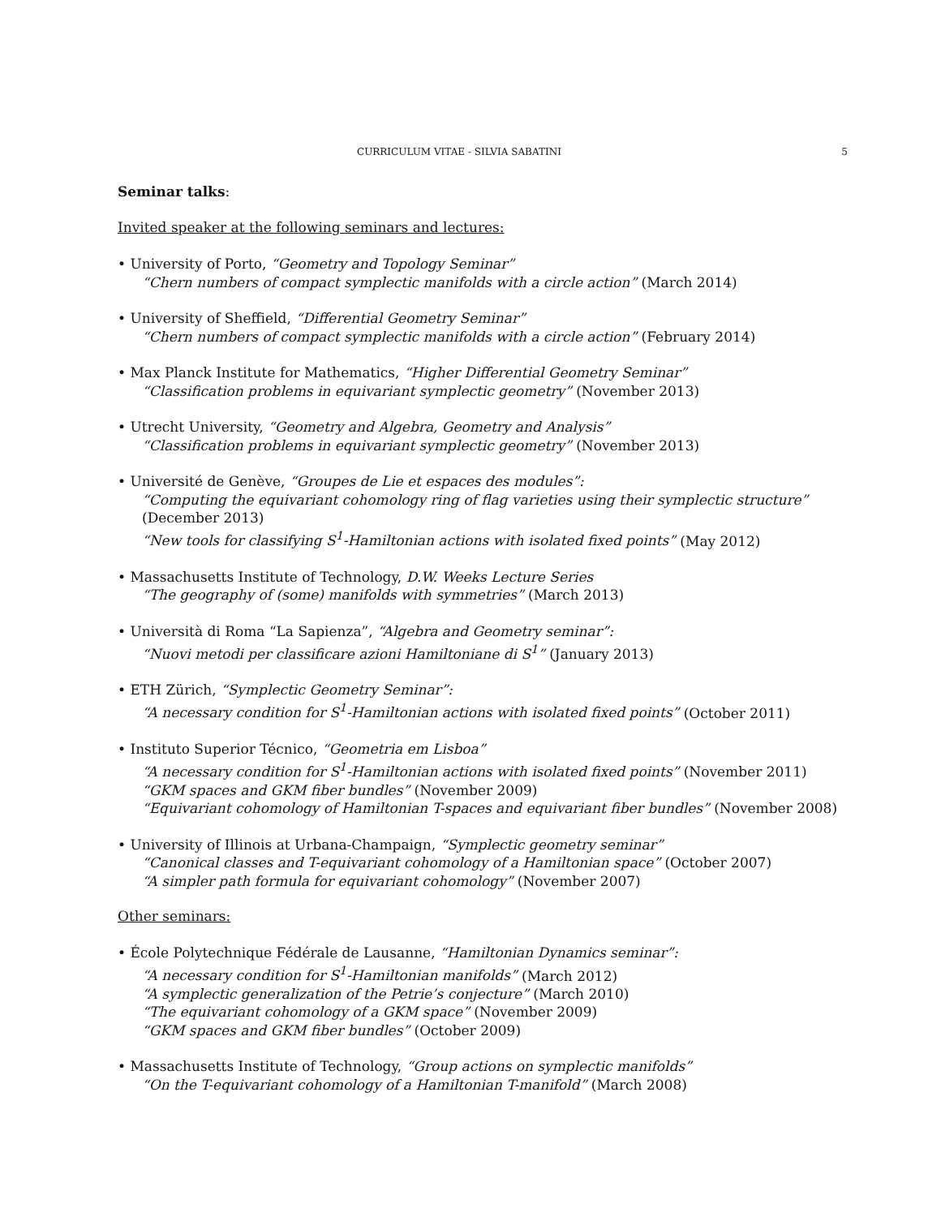CURRICULUM VITAE - SILVIA SABATINI 5
Seminar talks:
Invited speaker at the following seminars and lectures:
• University of Porto, “Geometry and Topology Seminar”
“Chern numbers of compact symplectic manifolds with a circle action” (March 2014)
• University of Sheffield, “Differential Geometry Seminar”
“Chern numbers of compact symplectic manifolds with a circle action” (February 2014)
• Max Planck Institute for Mathematics, “Higher Differential Geometry Seminar”
“Classification problems in equivariant symplectic geometry” (November 2013)
• Utrecht University, “Geometry and Algebra, Geometry and Analysis”
“Classification problems in equivariant symplectic geometry” (November 2013)
• Université de Genève, “Groupes de Lie et espaces des modules”:
“Computing the equivariant cohomology ring of flag varieties using their symplectic structure”
(December 2013)
“New tools for classifying S<sup>1</sup>-Hamiltonian actions with isolated fixed points” (May 2012)
• Massachusetts Institute of Technology, D.W. Weeks Lecture Series
“The geography of (some) manifolds with symmetries” (March 2013)
• Università di Roma “La Sapienza”, “Algebra and Geometry seminar”:
“Nuovi metodi per classificare azioni Hamiltoniane di S<sup>1</sup>” (January 2013)
• ETH Zürich, “Symplectic Geometry Seminar”:
“A necessary condition for S<sup>1</sup>-Hamiltonian actions with isolated fixed points” (October 2011)
• Instituto Superior Técnico, “Geometria em Lisboa”
“A necessary condition for S<sup>1</sup>-Hamiltonian actions with isolated fixed points” (November 2011)
“GKM spaces and GKM fiber bundles” (November 2009)
“Equivariant cohomology of Hamiltonian T-spaces and equivariant fiber bundles” (November 2008)
• University of Illinois at Urbana-Champaign, “Symplectic geometry seminar”
“Canonical classes and T-equivariant cohomology of a Hamiltonian space” (October 2007)
“A simpler path formula for equivariant cohomology” (November 2007)
Other seminars:
• École Polytechnique Fédérale de Lausanne, “Hamiltonian Dynamics seminar”:
“A necessary condition for S<sup>1</sup>-Hamiltonian manifolds” (March 2012)
“A symplectic generalization of the Petrie’s conjecture” (March 2010)
“The equivariant cohomology of a GKM space” (November 2009)
“GKM spaces and GKM fiber bundles” (October 2009)
• Massachusetts Institute of Technology, “Group actions on symplectic manifolds”
“On the T-equivariant cohomology of a Hamiltonian T-manifold” (March 2008)